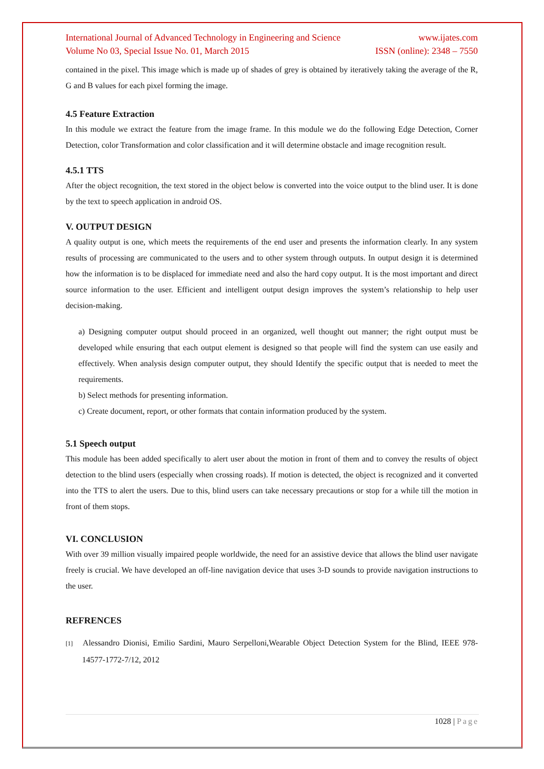International Journal of Advanced Technology in Engineering and Science www.ijates.com
Volume No 03, Special Issue No. 01, March 2015 ISSN (online): 2348 – 7550
contained in the pixel. This image which is made up of shades of grey is obtained by iteratively taking the average of the R, G and B values for each pixel forming the image.
4.5 Feature Extraction
In this module we extract the feature from the image frame. In this module we do the following Edge Detection, Corner Detection, color Transformation and color classification and it will determine obstacle and image recognition result.
4.5.1 TTS
After the object recognition, the text stored in the object below is converted into the voice output to the blind user. It is done by the text to speech application in android OS.
V. OUTPUT DESIGN
A quality output is one, which meets the requirements of the end user and presents the information clearly. In any system results of processing are communicated to the users and to other system through outputs. In output design it is determined how the information is to be displaced for immediate need and also the hard copy output. It is the most important and direct source information to the user. Efficient and intelligent output design improves the system’s relationship to help user decision-making.
a) Designing computer output should proceed in an organized, well thought out manner; the right output must be developed while ensuring that each output element is designed so that people will find the system can use easily and effectively. When analysis design computer output, they should Identify the specific output that is needed to meet the requirements.
b) Select methods for presenting information.
c) Create document, report, or other formats that contain information produced by the system.
5.1 Speech output
This module has been added specifically to alert user about the motion in front of them and to convey the results of object detection to the blind users (especially when crossing roads). If motion is detected, the object is recognized and it converted into the TTS to alert the users. Due to this, blind users can take necessary precautions or stop for a while till the motion in front of them stops.
VI. CONCLUSION
With over 39 million visually impaired people worldwide, the need for an assistive device that allows the blind user navigate freely is crucial. We have developed an off-line navigation device that uses 3-D sounds to provide navigation instructions to the user.
REFRENCES
[1] Alessandro Dionisi, Emilio Sardini, Mauro Serpelloni,Wearable Object Detection System for the Blind, IEEE 978-14577-1772-7/12, 2012
1028 | Page